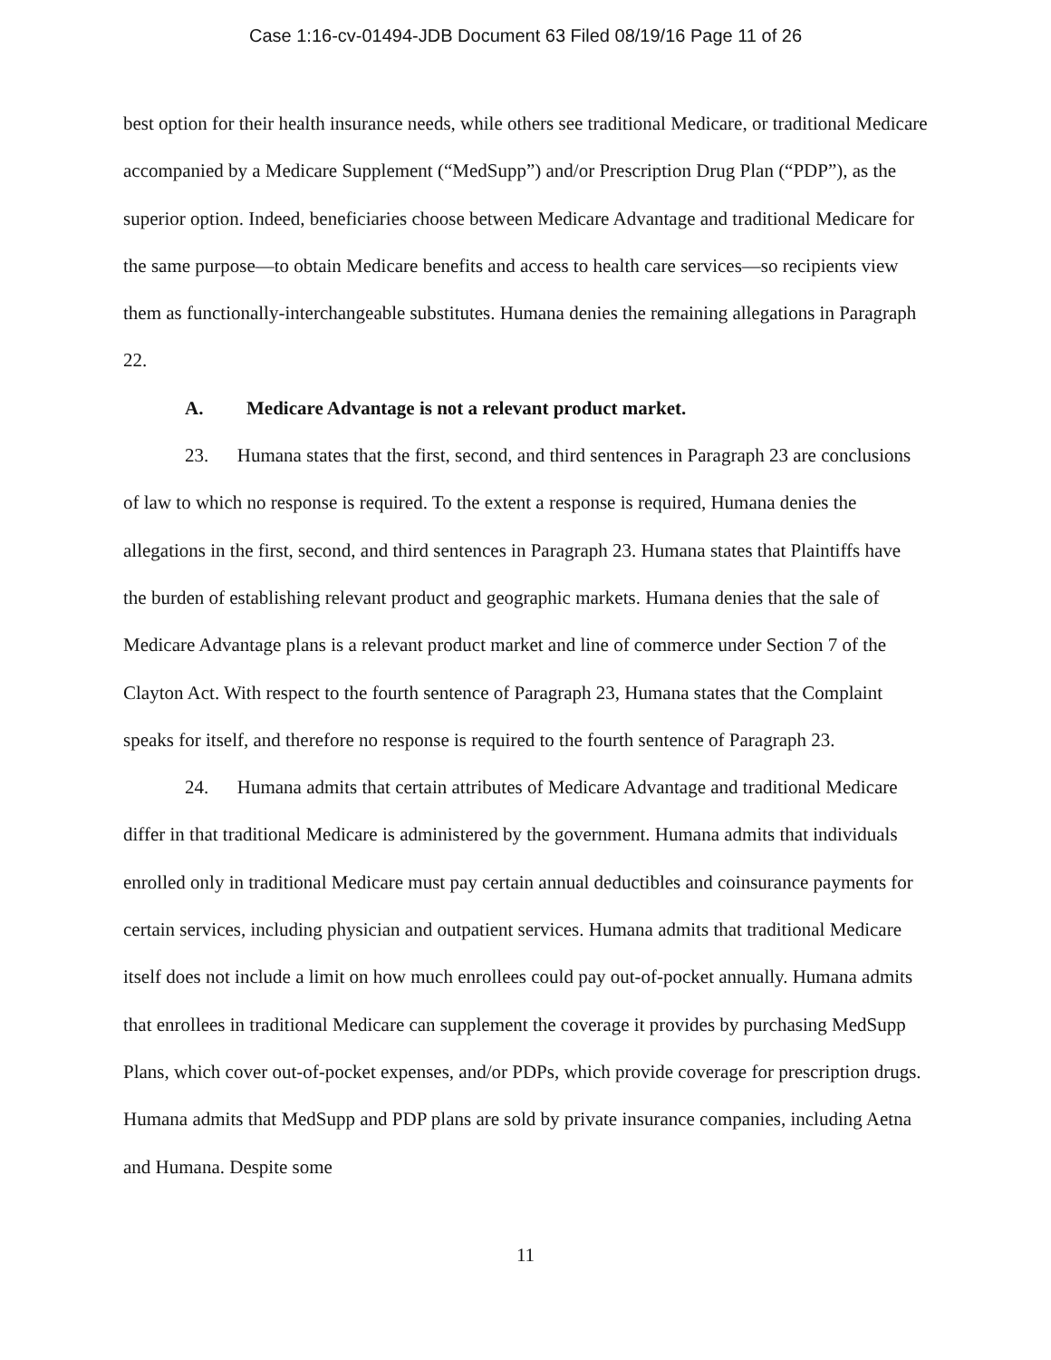Case 1:16-cv-01494-JDB Document 63 Filed 08/19/16 Page 11 of 26
best option for their health insurance needs, while others see traditional Medicare, or traditional Medicare accompanied by a Medicare Supplement (“MedSupp”) and/or Prescription Drug Plan (“PDP”), as the superior option. Indeed, beneficiaries choose between Medicare Advantage and traditional Medicare for the same purpose—to obtain Medicare benefits and access to health care services—so recipients view them as functionally-interchangeable substitutes. Humana denies the remaining allegations in Paragraph 22.
A. Medicare Advantage is not a relevant product market.
23. Humana states that the first, second, and third sentences in Paragraph 23 are conclusions of law to which no response is required. To the extent a response is required, Humana denies the allegations in the first, second, and third sentences in Paragraph 23. Humana states that Plaintiffs have the burden of establishing relevant product and geographic markets. Humana denies that the sale of Medicare Advantage plans is a relevant product market and line of commerce under Section 7 of the Clayton Act. With respect to the fourth sentence of Paragraph 23, Humana states that the Complaint speaks for itself, and therefore no response is required to the fourth sentence of Paragraph 23.
24. Humana admits that certain attributes of Medicare Advantage and traditional Medicare differ in that traditional Medicare is administered by the government. Humana admits that individuals enrolled only in traditional Medicare must pay certain annual deductibles and coinsurance payments for certain services, including physician and outpatient services. Humana admits that traditional Medicare itself does not include a limit on how much enrollees could pay out-of-pocket annually. Humana admits that enrollees in traditional Medicare can supplement the coverage it provides by purchasing MedSupp Plans, which cover out-of-pocket expenses, and/or PDPs, which provide coverage for prescription drugs. Humana admits that MedSupp and PDP plans are sold by private insurance companies, including Aetna and Humana. Despite some
11